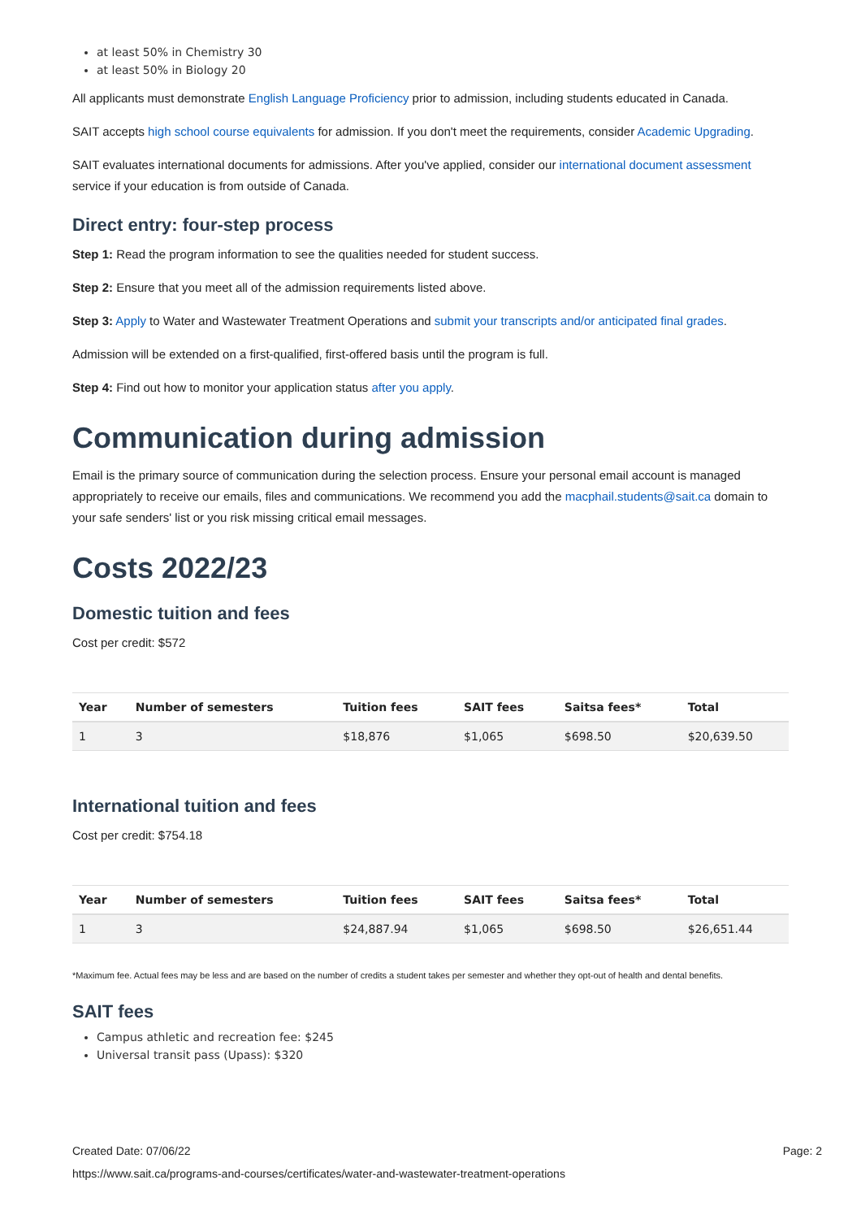at least 50% in Chemistry 30
at least 50% in Biology 20
All applicants must demonstrate English Language Proficiency prior to admission, including students educated in Canada.
SAIT accepts high school course equivalents for admission. If you don't meet the requirements, consider Academic Upgrading.
SAIT evaluates international documents for admissions. After you've applied, consider our international document assessment service if your education is from outside of Canada.
Direct entry: four-step process
Step 1: Read the program information to see the qualities needed for student success.
Step 2: Ensure that you meet all of the admission requirements listed above.
Step 3: Apply to Water and Wastewater Treatment Operations and submit your transcripts and/or anticipated final grades.
Admission will be extended on a first-qualified, first-offered basis until the program is full.
Step 4: Find out how to monitor your application status after you apply.
Communication during admission
Email is the primary source of communication during the selection process. Ensure your personal email account is managed appropriately to receive our emails, files and communications. We recommend you add the macphail.students@sait.ca domain to your safe senders' list or you risk missing critical email messages.
Costs 2022/23
Domestic tuition and fees
Cost per credit: $572
| Year | Number of semesters | Tuition fees | SAIT fees | Saitsa fees* | Total |
| --- | --- | --- | --- | --- | --- |
| 1 | 3 | $18,876 | $1,065 | $698.50 | $20,639.50 |
International tuition and fees
Cost per credit: $754.18
| Year | Number of semesters | Tuition fees | SAIT fees | Saitsa fees* | Total |
| --- | --- | --- | --- | --- | --- |
| 1 | 3 | $24,887.94 | $1,065 | $698.50 | $26,651.44 |
*Maximum fee. Actual fees may be less and are based on the number of credits a student takes per semester and whether they opt-out of health and dental benefits.
SAIT fees
Campus athletic and recreation fee: $245
Universal transit pass (Upass): $320
Created Date: 07/06/22 Page: 2
https://www.sait.ca/programs-and-courses/certificates/water-and-wastewater-treatment-operations